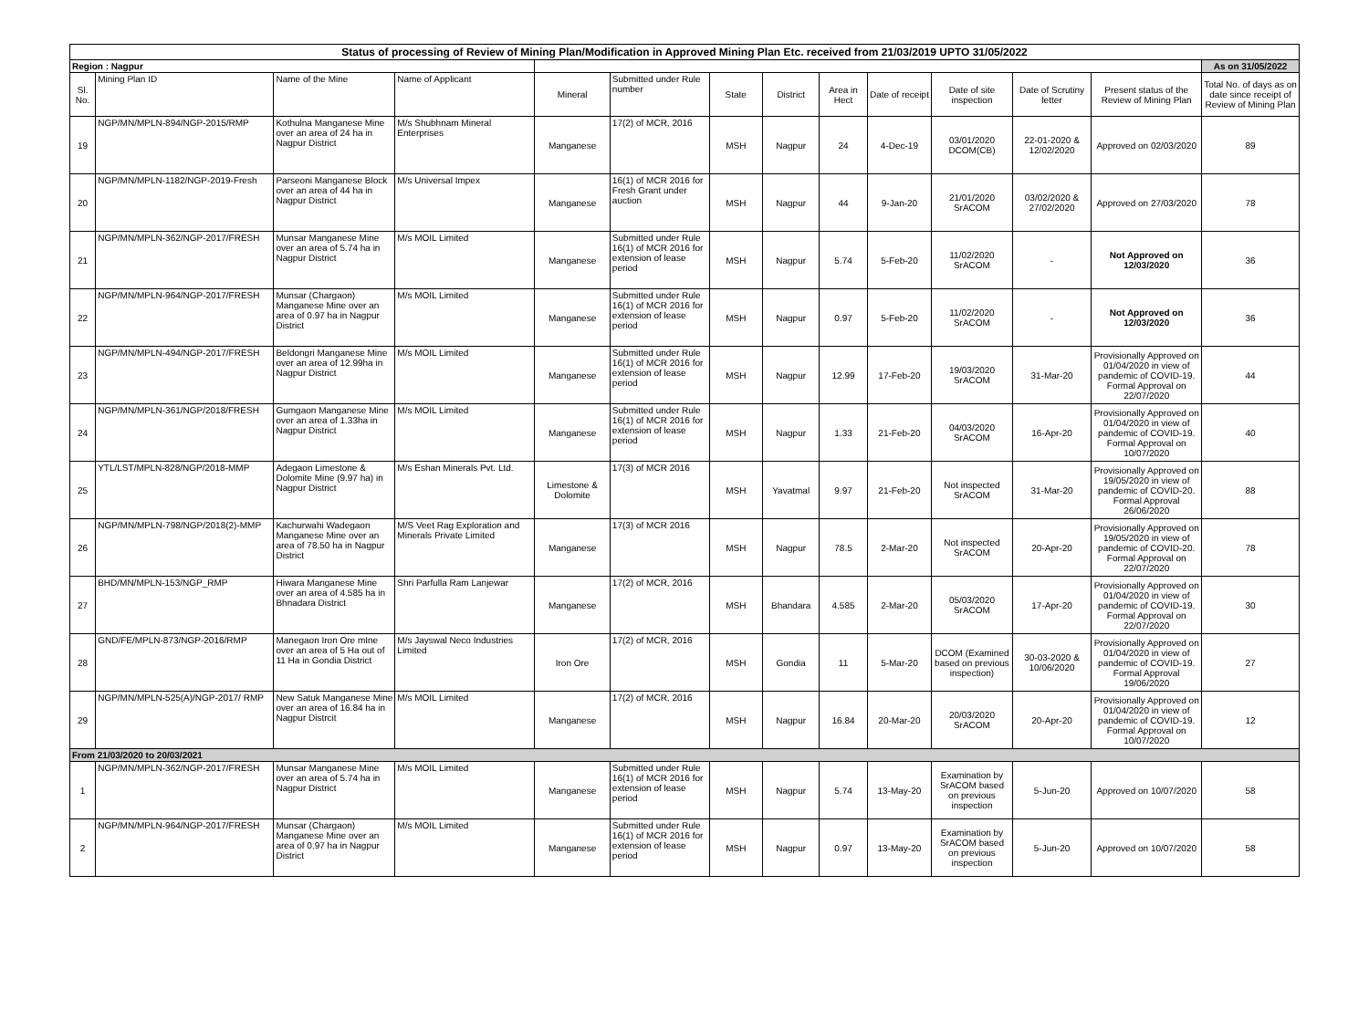| Status of processing of Review of Mining Plan/Modification in Approved Mining Plan Etc. received from 21/03/2019 UPTO 31/05/2022 | | | | | | | | | | | | | |
| Region : Nagpur | | | | | | | | | | | | | As on 31/05/2022 |
| Sl. No. | Mining Plan ID | Name of the Mine | Name of Applicant | Mineral | Submitted under Rule number | State | District | Area in Hect | Date of receipt | Date of site inspection | Date of Scrutiny letter | Present status of the Review of Mining Plan | Total No. of days as on date since receipt of Review of Mining Plan |
| 19 | NGP/MN/MPLN-894/NGP-2015/RMP | Kothulna Manganese Mine over an area of 24 ha in Nagpur District | M/s Shubhnam Mineral Enterprises | Manganese | 17(2) of MCR, 2016 | MSH | Nagpur | 24 | 4-Dec-19 | 03/01/2020 DCOM(CB) | 22-01-2020 & 12/02/2020 | Approved on 02/03/2020 | 89 |
| 20 | NGP/MN/MPLN-1182/NGP-2019-Fresh | Parseoni Manganese Block over an area of 44 ha in Nagpur District | M/s Universal Impex | Manganese | 16(1) of MCR 2016 for Fresh Grant under auction | MSH | Nagpur | 44 | 9-Jan-20 | 21/01/2020 SrACOM | 03/02/2020 & 27/02/2020 | Approved on 27/03/2020 | 78 |
| 21 | NGP/MN/MPLN-362/NGP-2017/FRESH | Munsar Manganese Mine over an area of 5.74 ha in Nagpur District | M/s MOIL Limited | Manganese | Submitted under Rule 16(1) of MCR 2016 for extension of lease period | MSH | Nagpur | 5.74 | 5-Feb-20 | 11/02/2020 SrACOM | - | Not Approved on 12/03/2020 | 36 |
| 22 | NGP/MN/MPLN-964/NGP-2017/FRESH | Munsar (Chargaon) Manganese Mine over an area of 0.97 ha in Nagpur District | M/s MOIL Limited | Manganese | Submitted under Rule 16(1) of MCR 2016 for extension of lease period | MSH | Nagpur | 0.97 | 5-Feb-20 | 11/02/2020 SrACOM | - | Not Approved on 12/03/2020 | 36 |
| 23 | NGP/MN/MPLN-494/NGP-2017/FRESH | Beldongri Manganese Mine over an area of 12.99ha in Nagpur District | M/s MOIL Limited | Manganese | Submitted under Rule 16(1) of MCR 2016 for extension of lease period | MSH | Nagpur | 12.99 | 17-Feb-20 | 19/03/2020 SrACOM | 31-Mar-20 | Provisionally Approved on 01/04/2020 in view of pandemic of COVID-19. Formal Approval on 22/07/2020 | 44 |
| 24 | NGP/MN/MPLN-361/NGP/2018/FRESH | Gumgaon Manganese Mine over an area of 1.33ha in Nagpur District | M/s MOIL Limited | Manganese | Submitted under Rule 16(1) of MCR 2016 for extension of lease period | MSH | Nagpur | 1.33 | 21-Feb-20 | 04/03/2020 SrACOM | 16-Apr-20 | Provisionally Approved on 01/04/2020 in view of pandemic of COVID-19. Formal Approval on 10/07/2020 | 40 |
| 25 | YTL/LST/MPLN-828/NGP/2018-MMP | Adegaon Limestone & Dolomite Mine (9.97 ha) in Nagpur District | M/s Eshan Minerals Pvt. Ltd. | Limestone & Dolomite | 17(3) of MCR 2016 | MSH | Yavatmal | 9.97 | 21-Feb-20 | Not inspected SrACOM | 31-Mar-20 | Provisionally Approved on 19/05/2020 in view of pandemic of COVID-20. Formal Approval 26/06/2020 | 88 |
| 26 | NGP/MN/MPLN-798/NGP/2018(2)-MMP | Kachurwahi Wadegaon Manganese Mine over an area of 78.50 ha in Nagpur District | M/S Veet Rag Exploration and Minerals Private Limited | Manganese | 17(3) of MCR 2016 | MSH | Nagpur | 78.5 | 2-Mar-20 | Not inspected SrACOM | 20-Apr-20 | Provisionally Approved on 19/05/2020 in view of pandemic of COVID-20. Formal Approval on 22/07/2020 | 78 |
| 27 | BHD/MN/MPLN-153/NGP_RMP | Hiwara Manganese Mine over an area of 4.585 ha in Bhnadara District | Shri Parfulla Ram Lanjewar | Manganese | 17(2) of MCR, 2016 | MSH | Bhandara | 4.585 | 2-Mar-20 | 05/03/2020 SrACOM | 17-Apr-20 | Provisionally Approved on 01/04/2020 in view of pandemic of COVID-19. Formal Approval on 22/07/2020 | 30 |
| 28 | GND/FE/MPLN-873/NGP-2016/RMP | Manegaon Iron Ore mIne over an area of 5 Ha out of 11 Ha in Gondia District | M/s Jayswal Neco Industries Limited | Iron Ore | 17(2) of MCR, 2016 | MSH | Gondia | 11 | 5-Mar-20 | DCOM (Examined based on previous inspection) | 30-03-2020 & 10/06/2020 | Provisionally Approved on 01/04/2020 in view of pandemic of COVID-19. Formal Approval 19/06/2020 | 27 |
| 29 | NGP/MN/MPLN-525(A)/NGP-2017/ RMP | New Satuk Manganese Mine over an area of 16.84 ha in Nagpur Distrcit | M/s MOIL Limited | Manganese | 17(2) of MCR, 2016 | MSH | Nagpur | 16.84 | 20-Mar-20 | 20/03/2020 SrACOM | 20-Apr-20 | Provisionally Approved on 01/04/2020 in view of pandemic of COVID-19. Formal Approval on 10/07/2020 | 12 |
| From 21/03/2020 to 20/03/2021 | | | | | | | | | | | | | |
| 1 | NGP/MN/MPLN-362/NGP-2017/FRESH | Munsar Manganese Mine over an area of 5.74 ha in Nagpur District | M/s MOIL Limited | Manganese | Submitted under Rule 16(1) of MCR 2016 for extension of lease period | MSH | Nagpur | 5.74 | 13-May-20 | Examination by SrACOM based on previous inspection | 5-Jun-20 | Approved on 10/07/2020 | 58 |
| 2 | NGP/MN/MPLN-964/NGP-2017/FRESH | Munsar (Chargaon) Manganese Mine over an area of 0.97 ha in Nagpur District | M/s MOIL Limited | Manganese | Submitted under Rule 16(1) of MCR 2016 for extension of lease period | MSH | Nagpur | 0.97 | 13-May-20 | Examination by SrACOM based on previous inspection | 5-Jun-20 | Approved on 10/07/2020 | 58 |